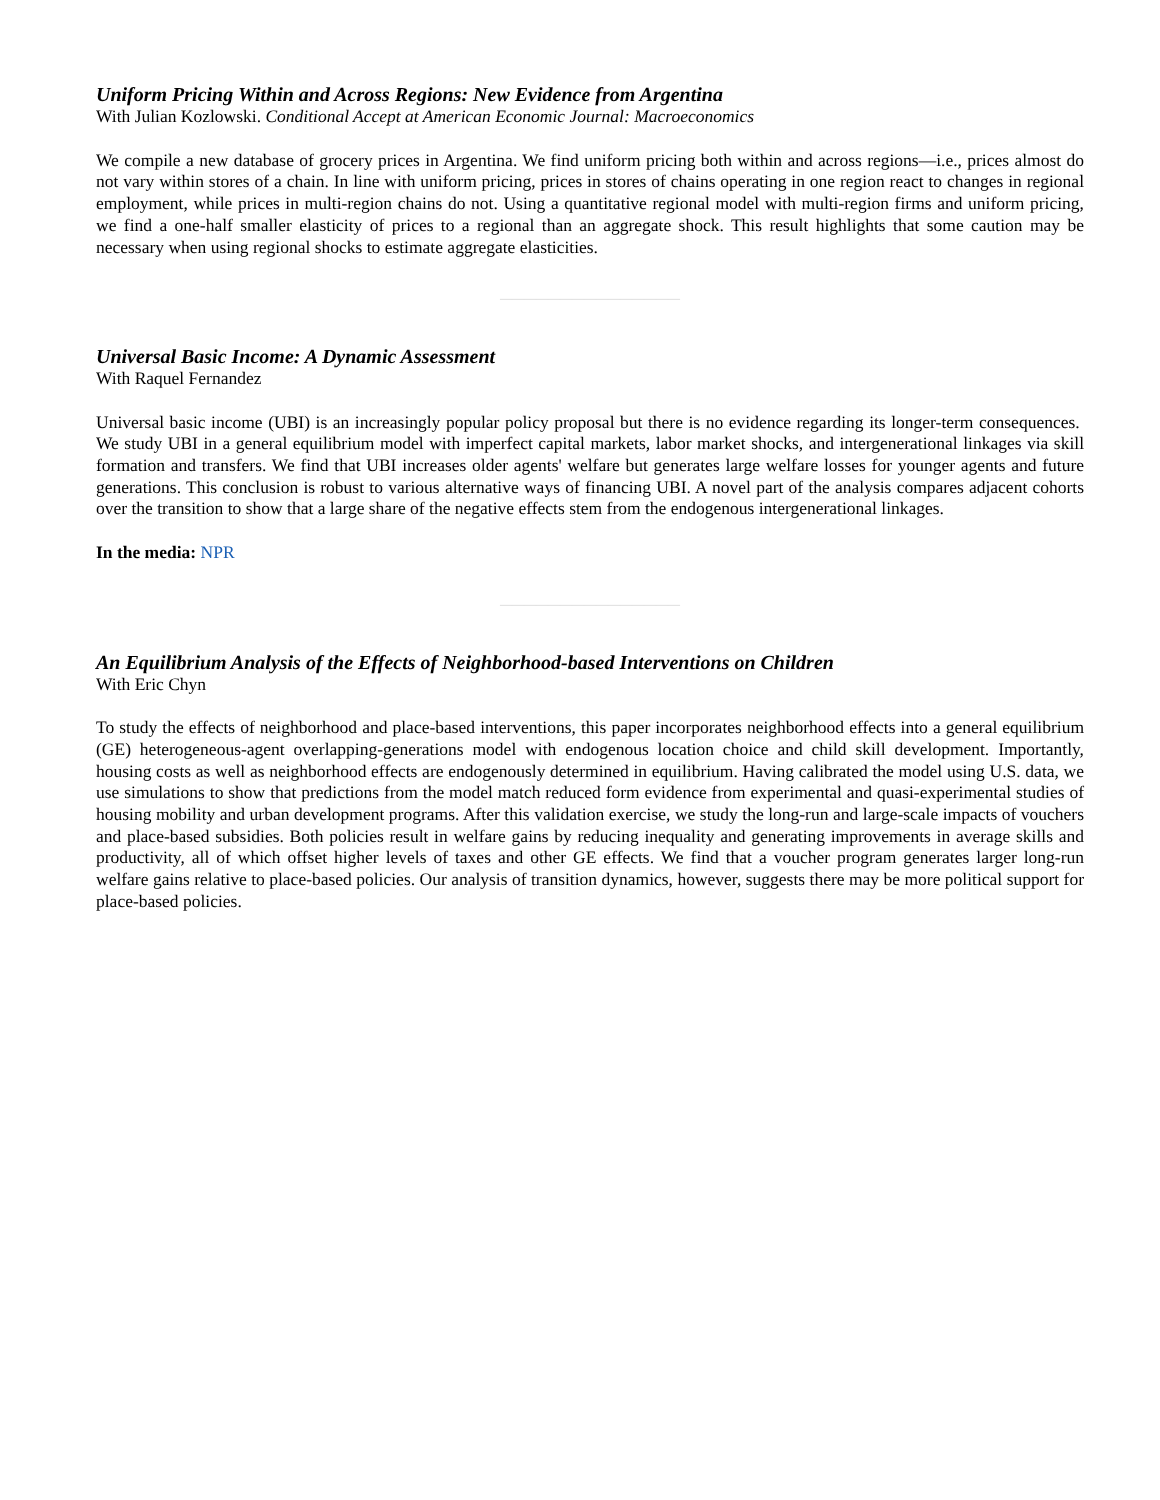Uniform Pricing Within and Across Regions: New Evidence from Argentina
With Julian Kozlowski. Conditional Accept at American Economic Journal: Macroeconomics
We compile a new database of grocery prices in Argentina. We find uniform pricing both within and across regions—i.e., prices almost do not vary within stores of a chain. In line with uniform pricing, prices in stores of chains operating in one region react to changes in regional employment, while prices in multi-region chains do not. Using a quantitative regional model with multi-region firms and uniform pricing, we find a one-half smaller elasticity of prices to a regional than an aggregate shock. This result highlights that some caution may be necessary when using regional shocks to estimate aggregate elasticities.
———————————————
Universal Basic Income: A Dynamic Assessment
With Raquel Fernandez
Universal basic income (UBI) is an increasingly popular policy proposal but there is no evidence regarding its longer-term consequences. We study UBI in a general equilibrium model with imperfect capital markets, labor market shocks, and intergenerational linkages via skill formation and transfers. We find that UBI increases older agents' welfare but generates large welfare losses for younger agents and future generations. This conclusion is robust to various alternative ways of financing UBI. A novel part of the analysis compares adjacent cohorts over the transition to show that a large share of the negative effects stem from the endogenous intergenerational linkages.
In the media: NPR
———————————————
An Equilibrium Analysis of the Effects of Neighborhood-based Interventions on Children
With Eric Chyn
To study the effects of neighborhood and place-based interventions, this paper incorporates neighborhood effects into a general equilibrium (GE) heterogeneous-agent overlapping-generations model with endogenous location choice and child skill development. Importantly, housing costs as well as neighborhood effects are endogenously determined in equilibrium. Having calibrated the model using U.S. data, we use simulations to show that predictions from the model match reduced form evidence from experimental and quasi-experimental studies of housing mobility and urban development programs. After this validation exercise, we study the long-run and large-scale impacts of vouchers and place-based subsidies. Both policies result in welfare gains by reducing inequality and generating improvements in average skills and productivity, all of which offset higher levels of taxes and other GE effects. We find that a voucher program generates larger long-run welfare gains relative to place-based policies. Our analysis of transition dynamics, however, suggests there may be more political support for place-based policies.